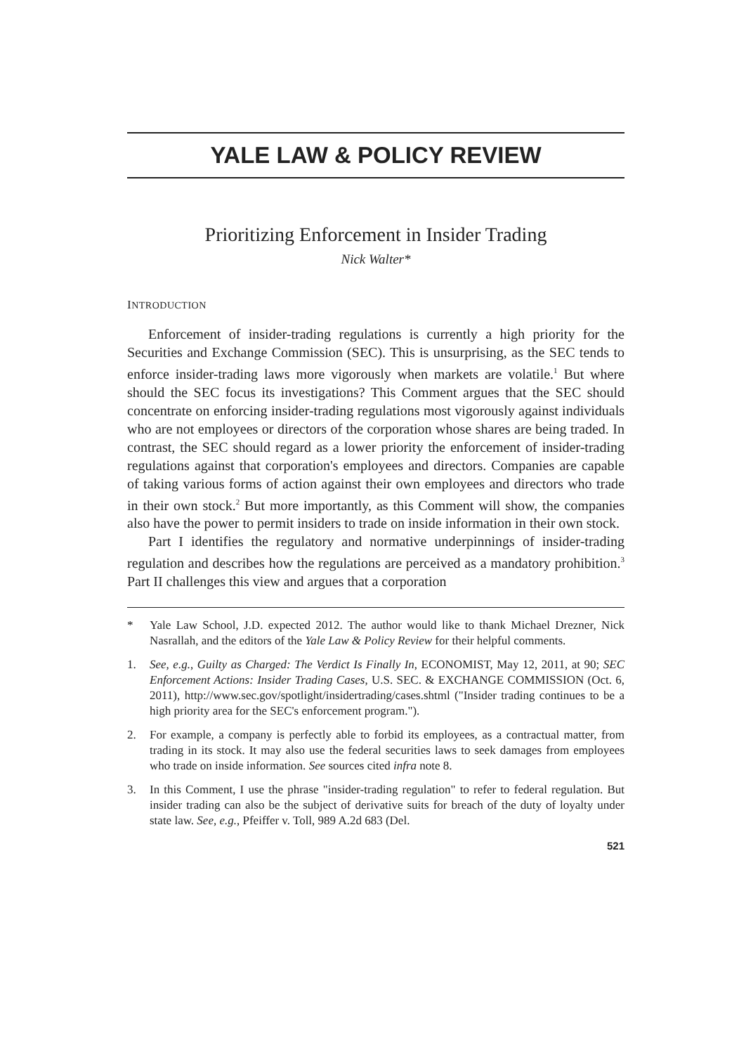YALE LAW & POLICY REVIEW
Prioritizing Enforcement in Insider Trading
Nick Walter*
INTRODUCTION
Enforcement of insider-trading regulations is currently a high priority for the Securities and Exchange Commission (SEC). This is unsurprising, as the SEC tends to enforce insider-trading laws more vigorously when markets are volatile.<sup>1</sup> But where should the SEC focus its investigations? This Comment argues that the SEC should concentrate on enforcing insider-trading regulations most vigorously against individuals who are not employees or directors of the corporation whose shares are being traded. In contrast, the SEC should regard as a lower priority the enforcement of insider-trading regulations against that corporation's employees and directors. Companies are capable of taking various forms of action against their own employees and directors who trade in their own stock.<sup>2</sup> But more importantly, as this Comment will show, the companies also have the power to permit insiders to trade on inside information in their own stock.
Part I identifies the regulatory and normative underpinnings of insider-trading regulation and describes how the regulations are perceived as a mandatory prohibition.<sup>3</sup> Part II challenges this view and argues that a corporation
* Yale Law School, J.D. expected 2012. The author would like to thank Michael Drezner, Nick Nasrallah, and the editors of the Yale Law & Policy Review for their helpful comments.
1. See, e.g., Guilty as Charged: The Verdict Is Finally In, ECONOMIST, May 12, 2011, at 90; SEC Enforcement Actions: Insider Trading Cases, U.S. SEC. & EXCHANGE COMMISSION (Oct. 6, 2011), http://www.sec.gov/spotlight/insidertrading/cases.shtml ("Insider trading continues to be a high priority area for the SEC's enforcement program.").
2. For example, a company is perfectly able to forbid its employees, as a contractual matter, from trading in its stock. It may also use the federal securities laws to seek damages from employees who trade on inside information. See sources cited infra note 8.
3. In this Comment, I use the phrase "insider-trading regulation" to refer to federal regulation. But insider trading can also be the subject of derivative suits for breach of the duty of loyalty under state law. See, e.g., Pfeiffer v. Toll, 989 A.2d 683 (Del.
521